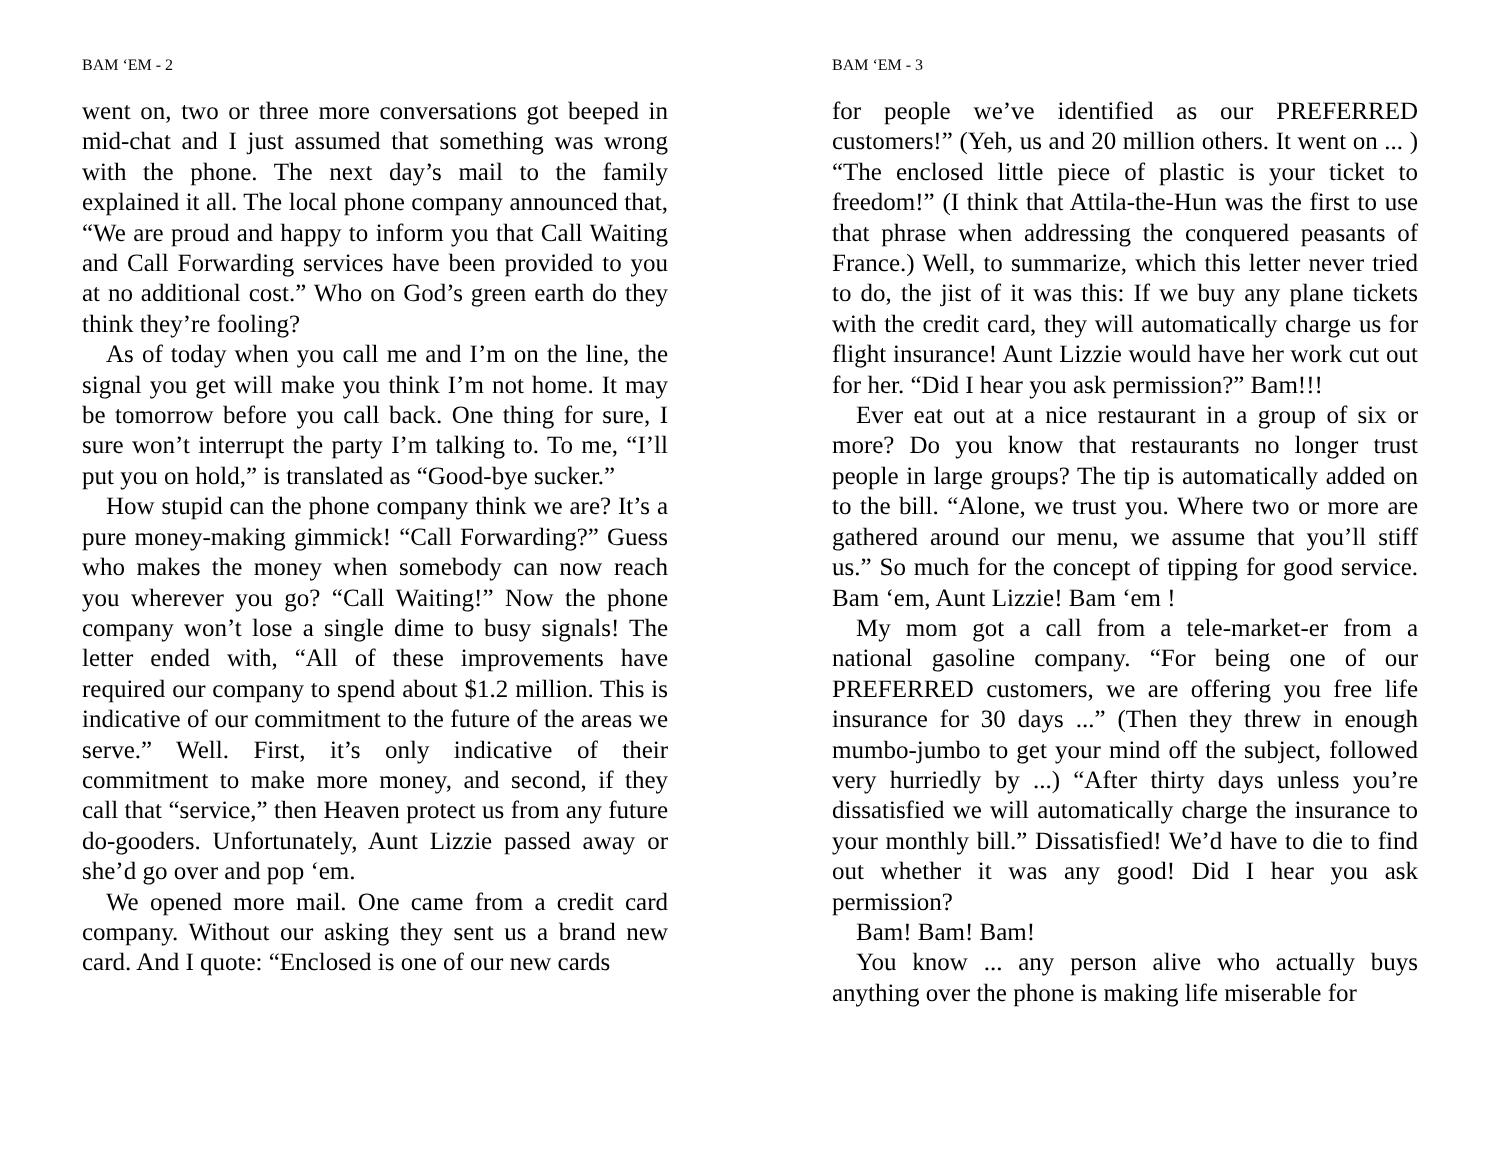BAM ‘EM - 2
went on, two or three more conversations got beeped in mid-chat and I just assumed that something was wrong with the phone. The next day’s mail to the family explained it all. The local phone company announced that, “We are proud and happy to inform you that Call Waiting and Call Forwarding services have been provided to you at no additional cost.” Who on God’s green earth do they think they’re fooling?
As of today when you call me and I’m on the line, the signal you get will make you think I’m not home. It may be tomorrow before you call back. One thing for sure, I sure won’t interrupt the party I’m talking to. To me, “I’ll put you on hold,” is translated as “Good-bye sucker.”
How stupid can the phone company think we are? It’s a pure money-making gimmick! “Call Forwarding?” Guess who makes the money when somebody can now reach you wherever you go? “Call Waiting!” Now the phone company won’t lose a single dime to busy signals! The letter ended with, “All of these improvements have required our company to spend about $1.2 million. This is indicative of our commitment to the future of the areas we serve.” Well. First, it’s only indicative of their commitment to make more money, and second, if they call that “service,” then Heaven protect us from any future do-gooders. Unfortunately, Aunt Lizzie passed away or she’d go over and pop ‘em.
We opened more mail. One came from a credit card company. Without our asking they sent us a brand new card. And I quote: “Enclosed is one of our new cards
BAM ‘EM - 3
for people we’ve identified as our PREFERRED customers!” (Yeh, us and 20 million others. It went on ... ) “The enclosed little piece of plastic is your ticket to freedom!” (I think that Attila-the-Hun was the first to use that phrase when addressing the conquered peasants of France.) Well, to summarize, which this letter never tried to do, the jist of it was this: If we buy any plane tickets with the credit card, they will automatically charge us for flight insurance! Aunt Lizzie would have her work cut out for her. “Did I hear you ask permission?” Bam!!!
Ever eat out at a nice restaurant in a group of six or more? Do you know that restaurants no longer trust people in large groups? The tip is automatically added on to the bill. “Alone, we trust you. Where two or more are gathered around our menu, we assume that you’ll stiff us.” So much for the concept of tipping for good service. Bam ‘em, Aunt Lizzie! Bam ‘em !
My mom got a call from a tele-market-er from a national gasoline company. “For being one of our PREFERRED customers, we are offering you free life insurance for 30 days ...” (Then they threw in enough mumbo-jumbo to get your mind off the subject, followed very hurriedly by ...) “After thirty days unless you’re dissatisfied we will automatically charge the insurance to your monthly bill.” Dissatisfied! We’d have to die to find out whether it was any good! Did I hear you ask permission?
Bam! Bam! Bam!
You know ... any person alive who actually buys anything over the phone is making life miserable for